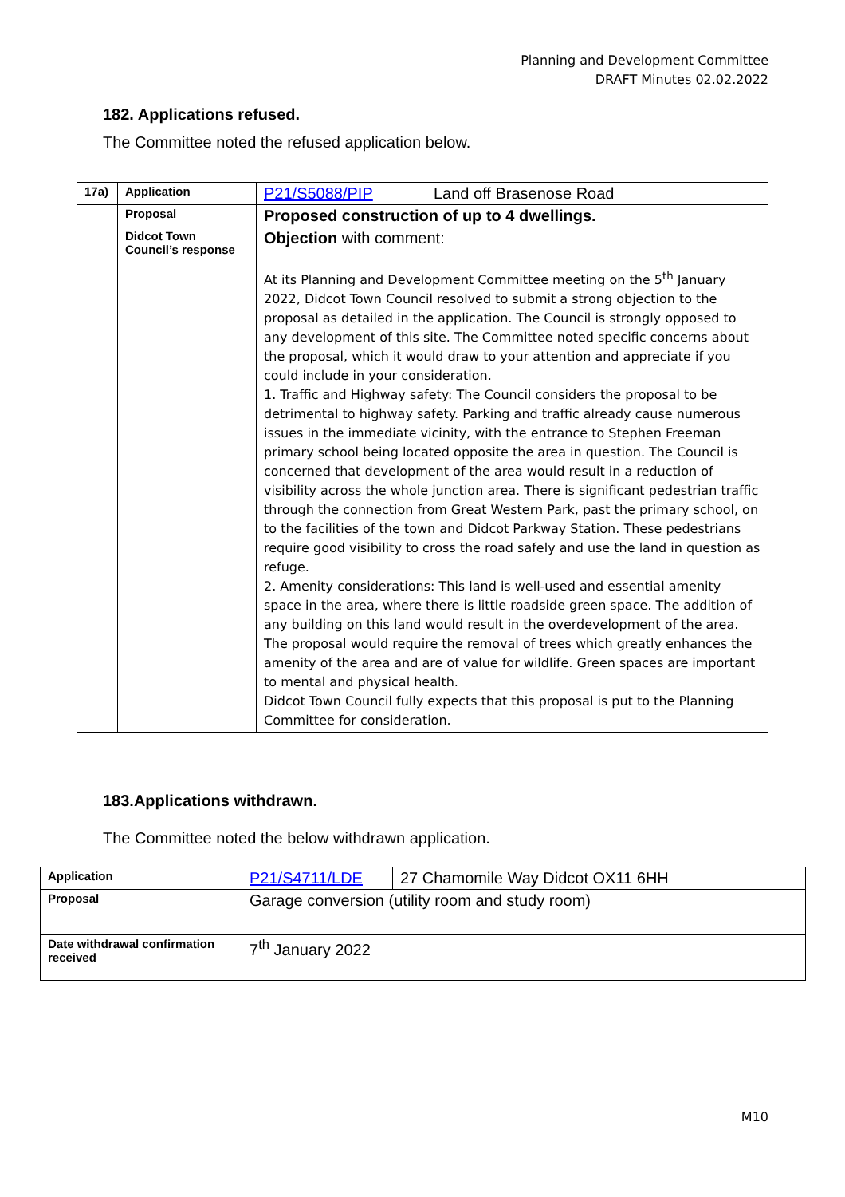Planning and Development Committee
DRAFT Minutes 02.02.2022
182. Applications refused.
The Committee noted the refused application below.
| 17a) | Application | P21/S5088/PIP | Land off Brasenose Road |
| | Proposal | Proposed construction of up to 4 dwellings. | |
| | Didcot Town Council’s response | Objection with comment: At its Planning and Development Committee meeting on the 5<sup>th</sup> January 2022, Didcot Town Council resolved to submit a strong objection to the proposal as detailed in the application. The Council is strongly opposed to any development of this site. The Committee noted specific concerns about the proposal, which it would draw to your attention and appreciate if you could include in your consideration. 1. Traffic and Highway safety: The Council considers the proposal to be detrimental to highway safety. Parking and traffic already cause numerous issues in the immediate vicinity, with the entrance to Stephen Freeman primary school being located opposite the area in question. The Council is concerned that development of the area would result in a reduction of visibility across the whole junction area. There is significant pedestrian traffic through the connection from Great Western Park, past the primary school, on to the facilities of the town and Didcot Parkway Station. These pedestrians require good visibility to cross the road safely and use the land in question as refuge. 2. Amenity considerations: This land is well-used and essential amenity space in the area, where there is little roadside green space. The addition of any building on this land would result in the overdevelopment of the area. The proposal would require the removal of trees which greatly enhances the amenity of the area and are of value for wildlife. Green spaces are important to mental and physical health. Didcot Town Council fully expects that this proposal is put to the Planning Committee for consideration. | |
183.Applications withdrawn.
The Committee noted the below withdrawn application.
| Application | P21/S4711/LDE | 27 Chamomile Way Didcot OX11 6HH |
| Proposal | Garage conversion (utility room and study room) | |
| Date withdrawal confirmation received | 7<sup>th</sup> January 2022 | |
M10